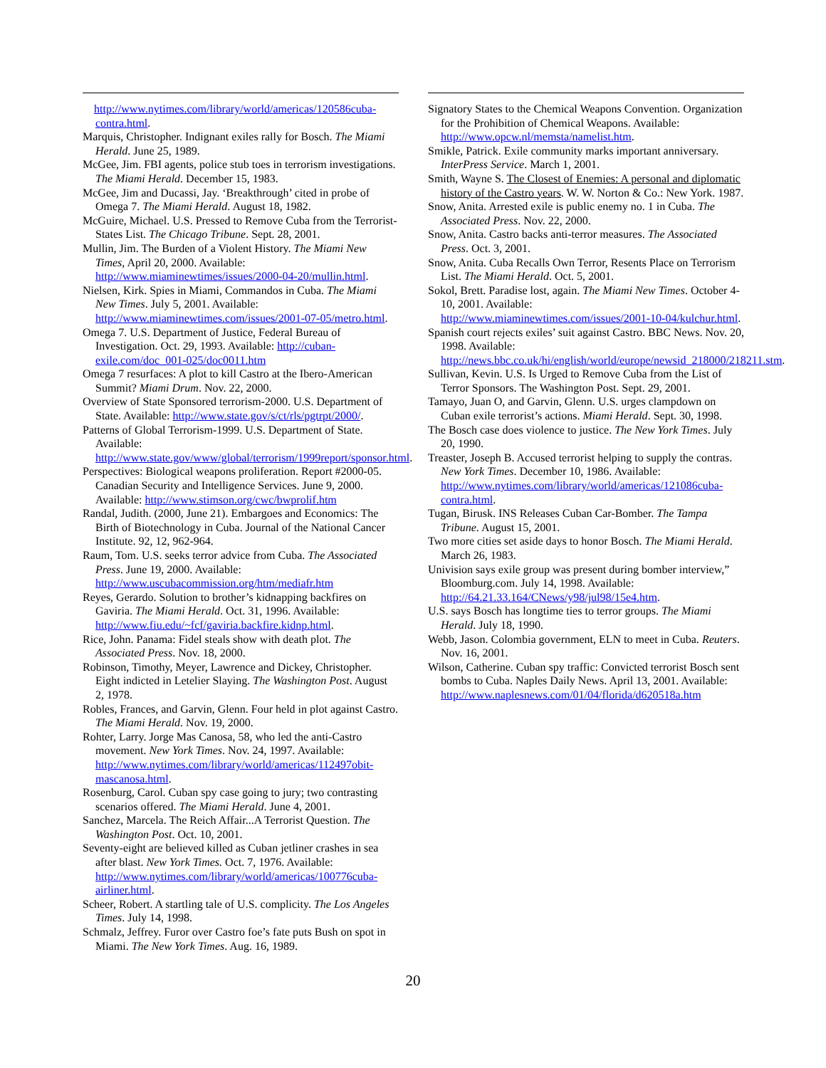http://www.nytimes.com/library/world/americas/120586cuba-contra.html.
Marquis, Christopher. Indignant exiles rally for Bosch. The Miami Herald. June 25, 1989.
McGee, Jim. FBI agents, police stub toes in terrorism investigations. The Miami Herald. December 15, 1983.
McGee, Jim and Ducassi, Jay. ‘Breakthrough’ cited in probe of Omega 7. The Miami Herald. August 18, 1982.
McGuire, Michael. U.S. Pressed to Remove Cuba from the Terrorist-States List. The Chicago Tribune. Sept. 28, 2001.
Mullin, Jim. The Burden of a Violent History. The Miami New Times, April 20, 2000. Available: http://www.miaminewtimes/issues/2000-04-20/mullin.html.
Nielsen, Kirk. Spies in Miami, Commandos in Cuba. The Miami New Times. July 5, 2001. Available: http://www.miaminewtimes.com/issues/2001-07-05/metro.html.
Omega 7. U.S. Department of Justice, Federal Bureau of Investigation. Oct. 29, 1993. Available: http://cuban-exile.com/doc_001-025/doc0011.htm
Omega 7 resurfaces: A plot to kill Castro at the Ibero-American Summit? Miami Drum. Nov. 22, 2000.
Overview of State Sponsored terrorism-2000. U.S. Department of State. Available: http://www.state.gov/s/ct/rls/pgtrpt/2000/.
Patterns of Global Terrorism-1999. U.S. Department of State. Available: http://www.state.gov/www/global/terrorism/1999report/sponsor.html.
Perspectives: Biological weapons proliferation. Report #2000-05. Canadian Security and Intelligence Services. June 9, 2000. Available: http://www.stimson.org/cwc/bwprolif.htm
Randal, Judith. (2000, June 21). Embargoes and Economics: The Birth of Biotechnology in Cuba. Journal of the National Cancer Institute. 92, 12, 962-964.
Raum, Tom. U.S. seeks terror advice from Cuba. The Associated Press. June 19, 2000. Available: http://www.uscubacommission.org/htm/mediafr.htm
Reyes, Gerardo. Solution to brother’s kidnapping backfires on Gaviria. The Miami Herald. Oct. 31, 1996. Available: http://www.fiu.edu/~fcf/gaviria.backfire.kidnp.html.
Rice, John. Panama: Fidel steals show with death plot. The Associated Press. Nov. 18, 2000.
Robinson, Timothy, Meyer, Lawrence and Dickey, Christopher. Eight indicted in Letelier Slaying. The Washington Post. August 2, 1978.
Robles, Frances, and Garvin, Glenn. Four held in plot against Castro. The Miami Herald. Nov. 19, 2000.
Rohter, Larry. Jorge Mas Canosa, 58, who led the anti-Castro movement. New York Times. Nov. 24, 1997. Available: http://www.nytimes.com/library/world/americas/112497obit-mascanosa.html.
Rosenburg, Carol. Cuban spy case going to jury; two contrasting scenarios offered. The Miami Herald. June 4, 2001.
Sanchez, Marcela. The Reich Affair...A Terrorist Question. The Washington Post. Oct. 10, 2001.
Seventy-eight are believed killed as Cuban jetliner crashes in sea after blast. New York Times. Oct. 7, 1976. Available: http://www.nytimes.com/library/world/americas/100776cuba-airliner.html.
Scheer, Robert. A startling tale of U.S. complicity. The Los Angeles Times. July 14, 1998.
Schmalz, Jeffrey. Furor over Castro foe’s fate puts Bush on spot in Miami. The New York Times. Aug. 16, 1989.
Signatory States to the Chemical Weapons Convention. Organization for the Prohibition of Chemical Weapons. Available: http://www.opcw.nl/memsta/namelist.htm.
Smikle, Patrick. Exile community marks important anniversary. InterPress Service. March 1, 2001.
Smith, Wayne S. The Closest of Enemies: A personal and diplomatic history of the Castro years. W. W. Norton & Co.: New York. 1987.
Snow, Anita. Arrested exile is public enemy no. 1 in Cuba. The Associated Press. Nov. 22, 2000.
Snow, Anita. Castro backs anti-terror measures. The Associated Press. Oct. 3, 2001.
Snow, Anita. Cuba Recalls Own Terror, Resents Place on Terrorism List. The Miami Herald. Oct. 5, 2001.
Sokol, Brett. Paradise lost, again. The Miami New Times. October 4-10, 2001. Available: http://www.miaminewtimes.com/issues/2001-10-04/kulchur.html.
Spanish court rejects exiles’ suit against Castro. BBC News. Nov. 20, 1998. Available: http://news.bbc.co.uk/hi/english/world/europe/newsid_218000/218211.stm.
Sullivan, Kevin. U.S. Is Urged to Remove Cuba from the List of Terror Sponsors. The Washington Post. Sept. 29, 2001.
Tamayo, Juan O, and Garvin, Glenn. U.S. urges clampdown on Cuban exile terrorist’s actions. Miami Herald. Sept. 30, 1998.
The Bosch case does violence to justice. The New York Times. July 20, 1990.
Treaster, Joseph B. Accused terrorist helping to supply the contras. New York Times. December 10, 1986. Available: http://www.nytimes.com/library/world/americas/121086cuba-contra.html.
Tugan, Birusk. INS Releases Cuban Car-Bomber. The Tampa Tribune. August 15, 2001.
Two more cities set aside days to honor Bosch. The Miami Herald. March 26, 1983.
Univision says exile group was present during bomber interview,” Bloomburg.com. July 14, 1998. Available: http://64.21.33.164/CNews/y98/jul98/15e4.htm.
U.S. says Bosch has longtime ties to terror groups. The Miami Herald. July 18, 1990.
Webb, Jason. Colombia government, ELN to meet in Cuba. Reuters. Nov. 16, 2001.
Wilson, Catherine. Cuban spy traffic: Convicted terrorist Bosch sent bombs to Cuba. Naples Daily News. April 13, 2001. Available: http://www.naplesnews.com/01/04/florida/d620518a.htm
20